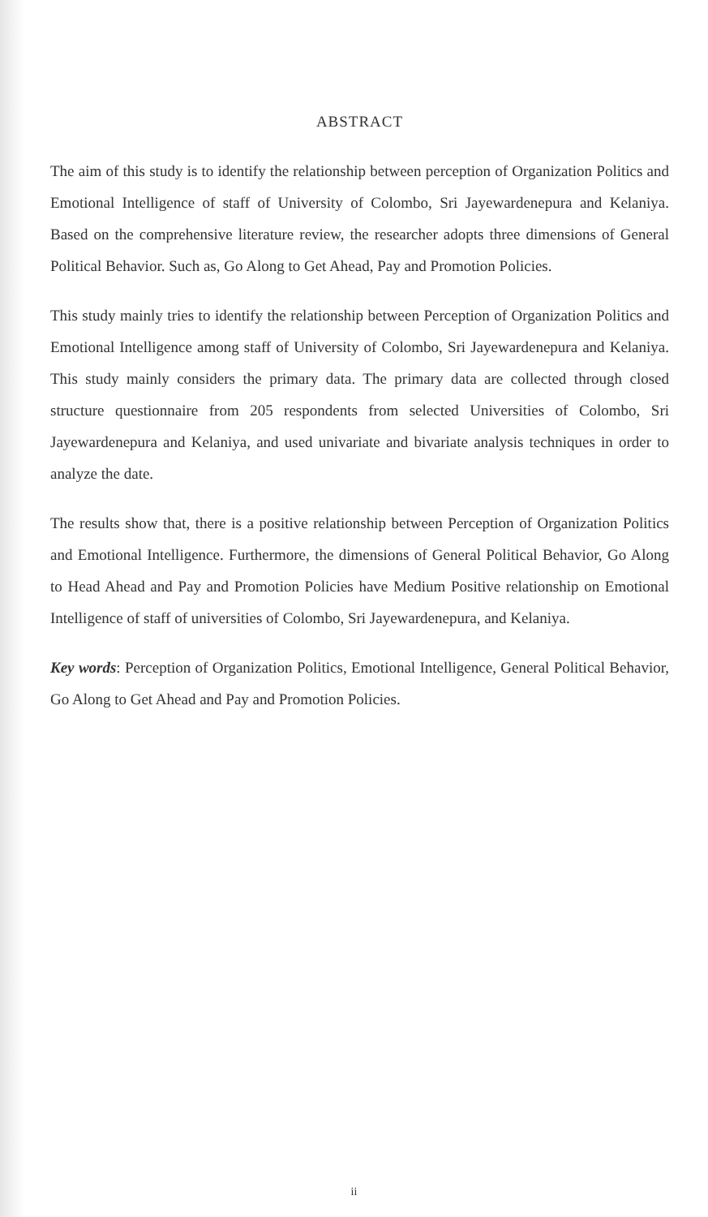ABSTRACT
The aim of this study is to identify the relationship between perception of Organization Politics and Emotional Intelligence of staff of University of Colombo, Sri Jayewardenepura and Kelaniya. Based on the comprehensive literature review, the researcher adopts three dimensions of General Political Behavior. Such as, Go Along to Get Ahead, Pay and Promotion Policies.
This study mainly tries to identify the relationship between Perception of Organization Politics and Emotional Intelligence among staff of University of Colombo, Sri Jayewardenepura and Kelaniya. This study mainly considers the primary data. The primary data are collected through closed structure questionnaire from 205 respondents from selected Universities of Colombo, Sri Jayewardenepura and Kelaniya, and used univariate and bivariate analysis techniques in order to analyze the date.
The results show that, there is a positive relationship between Perception of Organization Politics and Emotional Intelligence. Furthermore, the dimensions of General Political Behavior, Go Along to Head Ahead and Pay and Promotion Policies have Medium Positive relationship on Emotional Intelligence of staff of universities of Colombo, Sri Jayewardenepura, and Kelaniya.
Key words: Perception of Organization Politics, Emotional Intelligence, General Political Behavior, Go Along to Get Ahead and Pay and Promotion Policies.
ii